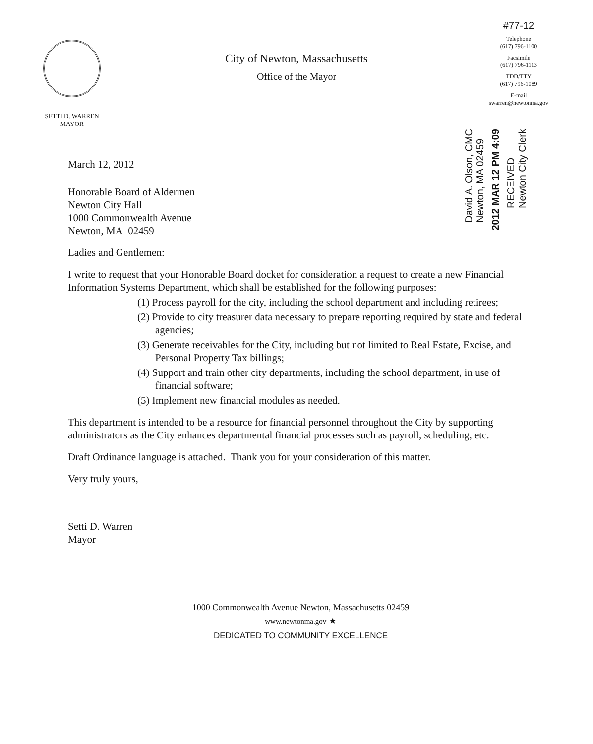SETTI D. WARREN
MAYOR
City of Newton, Massachusetts
Office of the Mayor
#77-12
Telephone
(617) 796-1100
Facsimile
(617) 796-1113
TDD/TTY
(617) 796-1089
E-mail
swarren@newtonma.gov
RECEIVED
Newton City Clerk
2012 MAR 12 PM 4:09
David A. Olson, CMC
Newton, MA 02459
March 12, 2012
Honorable Board of Aldermen
Newton City Hall
1000 Commonwealth Avenue
Newton, MA 02459
Ladies and Gentlemen:
I write to request that your Honorable Board docket for consideration a request to create a new Financial Information Systems Department, which shall be established for the following purposes:
(1) Process payroll for the city, including the school department and including retirees;
(2) Provide to city treasurer data necessary to prepare reporting required by state and federal agencies;
(3) Generate receivables for the City, including but not limited to Real Estate, Excise, and Personal Property Tax billings;
(4) Support and train other city departments, including the school department, in use of financial software;
(5) Implement new financial modules as needed.
This department is intended to be a resource for financial personnel throughout the City by supporting administrators as the City enhances departmental financial processes such as payroll, scheduling, etc.
Draft Ordinance language is attached. Thank you for your consideration of this matter.
Very truly yours,
Setti D. Warren
Mayor
1000 Commonwealth Avenue Newton, Massachusetts 02459
www.newtonma.gov ★
DEDICATED TO COMMUNITY EXCELLENCE